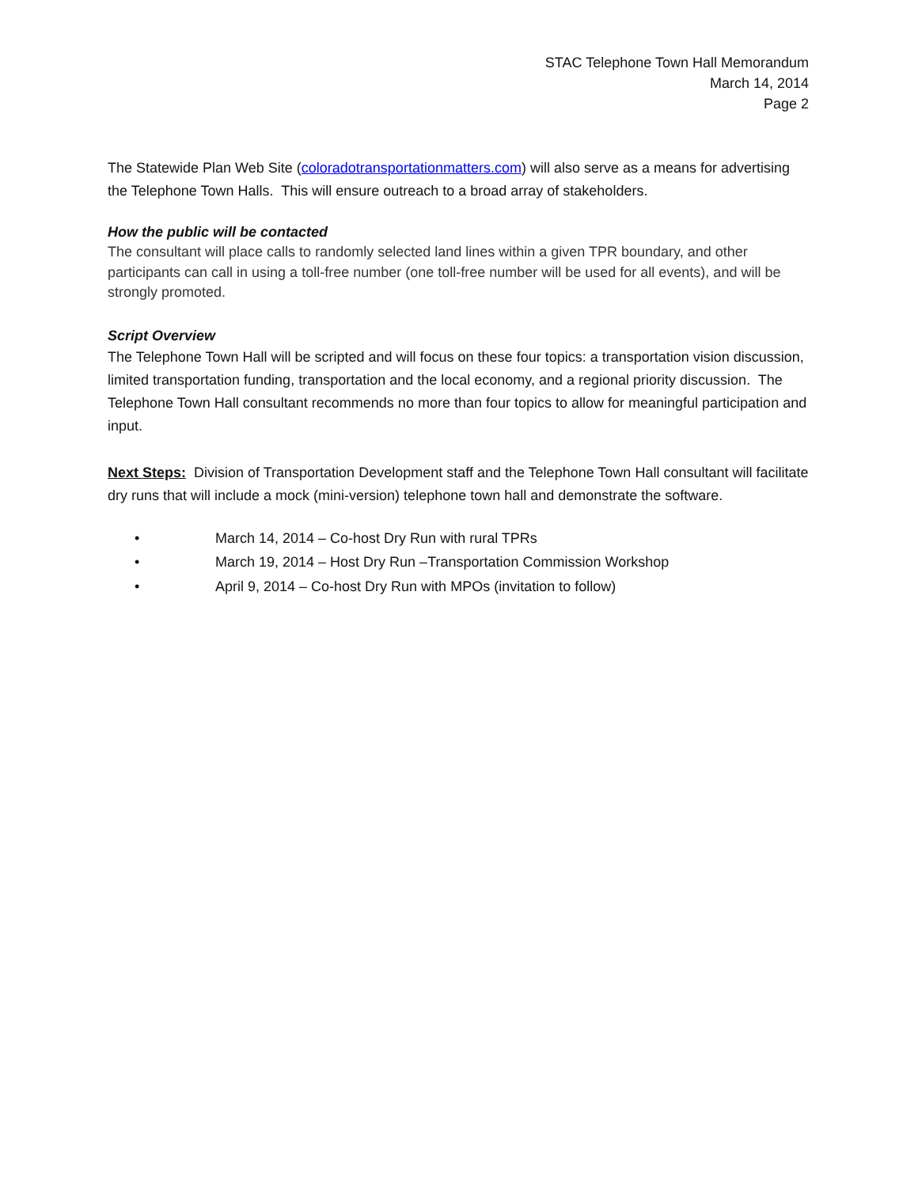STAC Telephone Town Hall Memorandum
March 14, 2014
Page 2
The Statewide Plan Web Site (coloradotransportationmatters.com) will also serve as a means for advertising the Telephone Town Halls. This will ensure outreach to a broad array of stakeholders.
How the public will be contacted
The consultant will place calls to randomly selected land lines within a given TPR boundary, and other participants can call in using a toll-free number (one toll-free number will be used for all events), and will be strongly promoted.
Script Overview
The Telephone Town Hall will be scripted and will focus on these four topics: a transportation vision discussion, limited transportation funding, transportation and the local economy, and a regional priority discussion. The Telephone Town Hall consultant recommends no more than four topics to allow for meaningful participation and input.
Next Steps: Division of Transportation Development staff and the Telephone Town Hall consultant will facilitate dry runs that will include a mock (mini-version) telephone town hall and demonstrate the software.
• March 14, 2014 – Co-host Dry Run with rural TPRs
• March 19, 2014 – Host Dry Run –Transportation Commission Workshop
• April 9, 2014 – Co-host Dry Run with MPOs (invitation to follow)